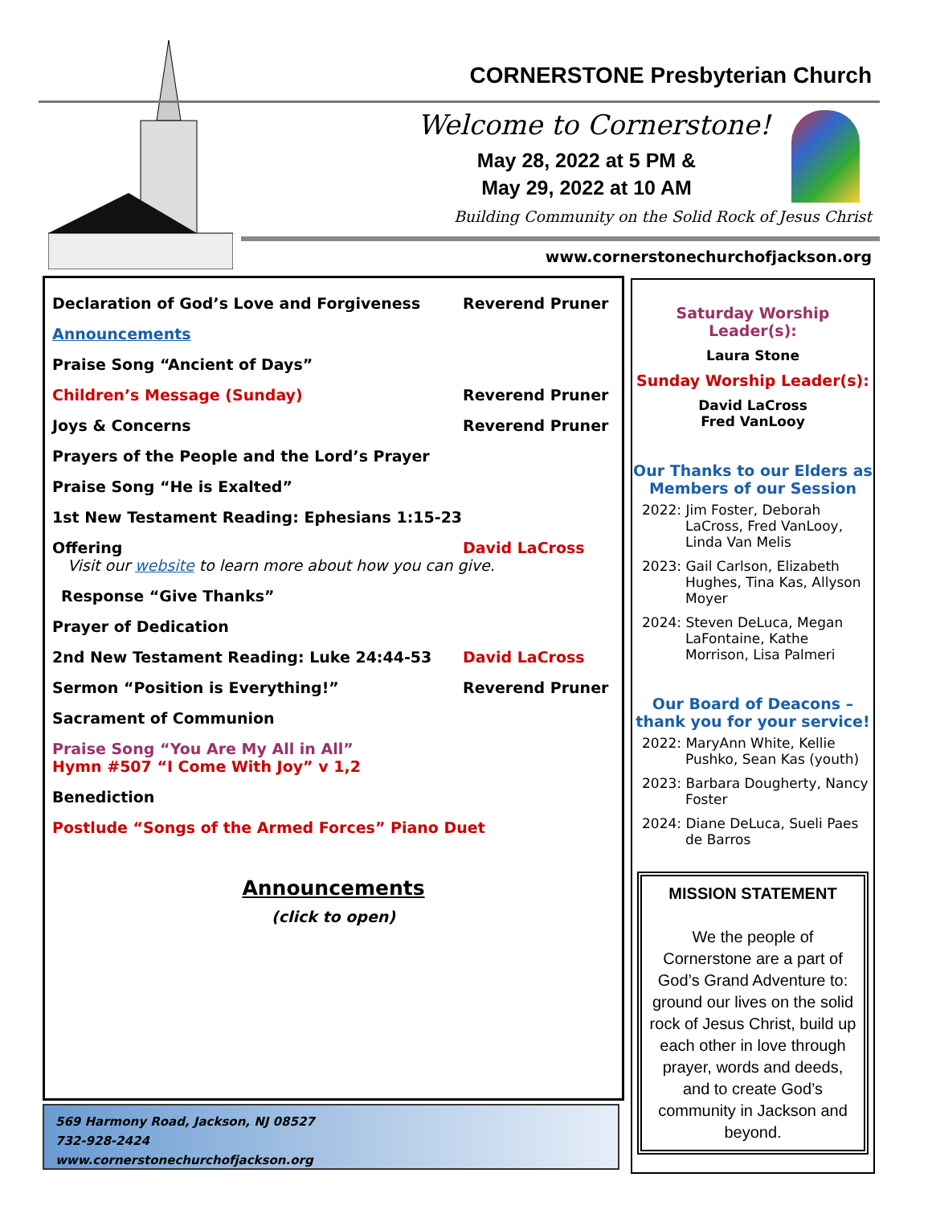CORNERSTONE Presbyterian Church
Welcome to Cornerstone!
May 28, 2022 at 5 PM &
May 29, 2022 at 10 AM
Building Community on the Solid Rock of Jesus Christ
www.cornerstonechurchofjackson.org
Declaration of God’s Love and Forgiveness Reverend Pruner
Announcements
Praise Song “Ancient of Days”
Children’s Message (Sunday) Reverend Pruner
Joys & Concerns Reverend Pruner
Prayers of the People and the Lord’s Prayer
Praise Song “He is Exalted”
1st New Testament Reading: Ephesians 1:15-23
Offering David LaCross
Visit our website to learn more about how you can give.
Response “Give Thanks”
Prayer of Dedication
2nd New Testament Reading: Luke 24:44-53 David LaCross
Sermon “Position is Everything!” Reverend Pruner
Sacrament of Communion
Praise Song “You Are My All in All”
Hymn #507 “I Come With Joy” v 1,2
Benediction
Postlude “Songs of the Armed Forces” Piano Duet
Announcements
(click to open)
569 Harmony Road, Jackson, NJ 08527
732-928-2424
www.cornerstonechurchofjackson.org
Saturday Worship Leader(s):
Laura Stone
Sunday Worship Leader(s):
David LaCross
Fred VanLooy
Our Thanks to our Elders as Members of our Session
2022: Jim Foster, Deborah LaCross, Fred VanLooy, Linda Van Melis
2023: Gail Carlson, Elizabeth Hughes, Tina Kas, Allyson Moyer
2024: Steven DeLuca, Megan LaFontaine, Kathe Morrison, Lisa Palmeri
Our Board of Deacons – thank you for your service!
2022: MaryAnn White, Kellie Pushko, Sean Kas (youth)
2023: Barbara Dougherty, Nancy Foster
2024: Diane DeLuca, Sueli Paes de Barros
MISSION STATEMENT
We the people of Cornerstone are a part of God’s Grand Adventure to: ground our lives on the solid rock of Jesus Christ, build up each other in love through prayer, words and deeds, and to create God’s community in Jackson and beyond.